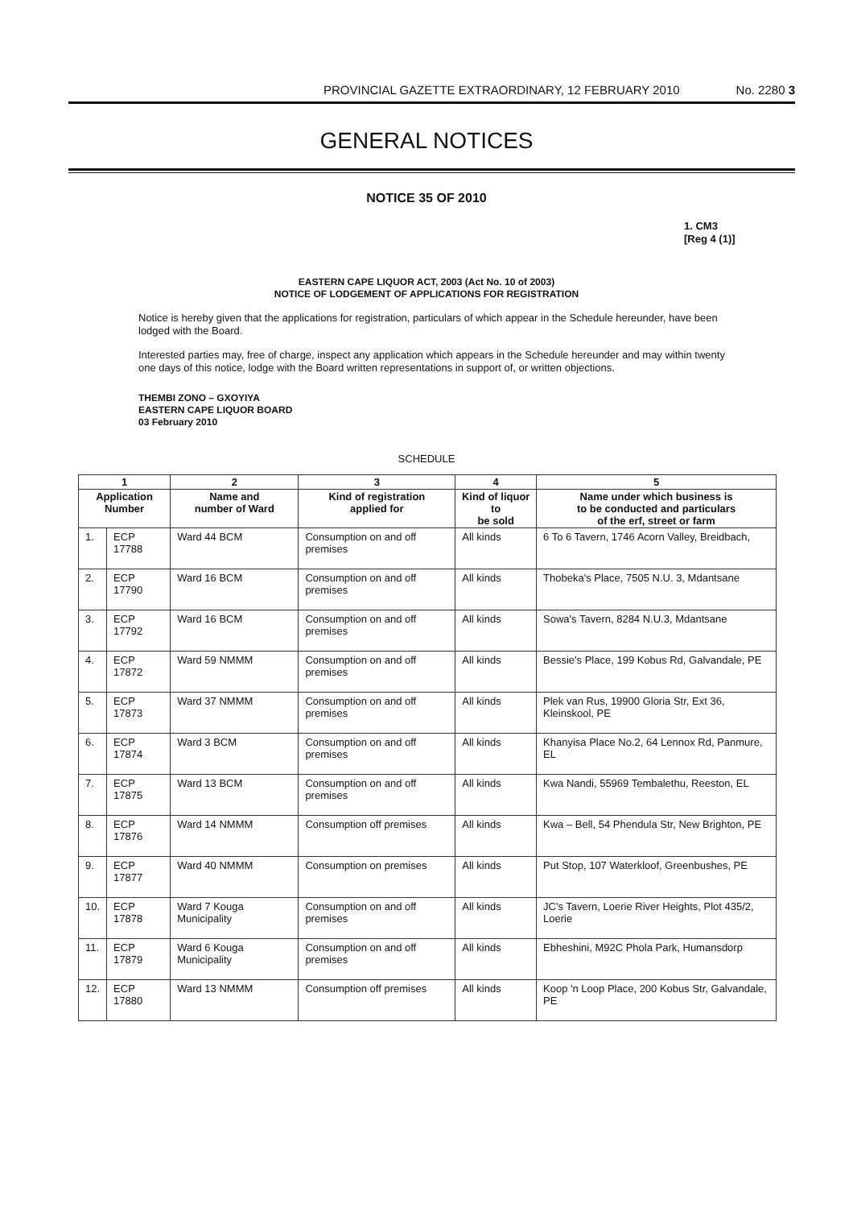PROVINCIAL GAZETTE EXTRAORDINARY, 12 FEBRUARY 2010 No. 2280 3
GENERAL NOTICES
NOTICE 35 OF 2010
1. CM3
[Reg 4 (1)]
EASTERN CAPE LIQUOR ACT, 2003 (Act No. 10 of 2003)
NOTICE OF LODGEMENT OF APPLICATIONS FOR REGISTRATION
Notice is hereby given that the applications for registration, particulars of which appear in the Schedule hereunder, have been lodged with the Board.
Interested parties may, free of charge, inspect any application which appears in the Schedule hereunder and may within twenty one days of this notice, lodge with the Board written representations in support of, or written objections.
THEMBI ZONO – GXOYIYA
EASTERN CAPE LIQUOR BOARD
03 February 2010
SCHEDULE
| 1 | | 2 | 3 | 4 | 5 |
| --- | --- | --- | --- | --- | --- |
| Application Number | | Name and number of Ward | Kind of registration applied for | Kind of liquor to be sold | Name under which business is to be conducted and particulars of the erf, street or farm |
| 1. | ECP 17788 | Ward 44 BCM | Consumption on and off premises | All kinds | 6 To 6 Tavern, 1746 Acorn Valley, Breidbach, |
| 2. | ECP 17790 | Ward 16 BCM | Consumption on and off premises | All kinds | Thobeka's Place, 7505 N.U. 3, Mdantsane |
| 3. | ECP 17792 | Ward 16 BCM | Consumption on and off premises | All kinds | Sowa's Tavern, 8284 N.U.3, Mdantsane |
| 4. | ECP 17872 | Ward 59 NMMM | Consumption on and off premises | All kinds | Bessie's Place, 199 Kobus Rd, Galvandale, PE |
| 5. | ECP 17873 | Ward 37 NMMM | Consumption on and off premises | All kinds | Plek van Rus, 19900 Gloria Str, Ext 36, Kleinskool, PE |
| 6. | ECP 17874 | Ward 3 BCM | Consumption on and off premises | All kinds | Khanyisa Place No.2, 64 Lennox Rd, Panmure, EL |
| 7. | ECP 17875 | Ward 13 BCM | Consumption on and off premises | All kinds | Kwa Nandi, 55969 Tembalethu, Reeston, EL |
| 8. | ECP 17876 | Ward 14 NMMM | Consumption off premises | All kinds | Kwa – Bell, 54 Phendula Str, New Brighton, PE |
| 9. | ECP 17877 | Ward 40 NMMM | Consumption on premises | All kinds | Put Stop, 107 Waterkloof, Greenbushes, PE |
| 10. | ECP 17878 | Ward 7 Kouga Municipality | Consumption on and off premises | All kinds | JC's Tavern, Loerie River Heights, Plot 435/2, Loerie |
| 11. | ECP 17879 | Ward 6 Kouga Municipality | Consumption on and off premises | All kinds | Ebheshini, M92C Phola Park, Humansdorp |
| 12. | ECP 17880 | Ward 13 NMMM | Consumption off premises | All kinds | Koop 'n Loop Place, 200 Kobus Str, Galvandale, PE |